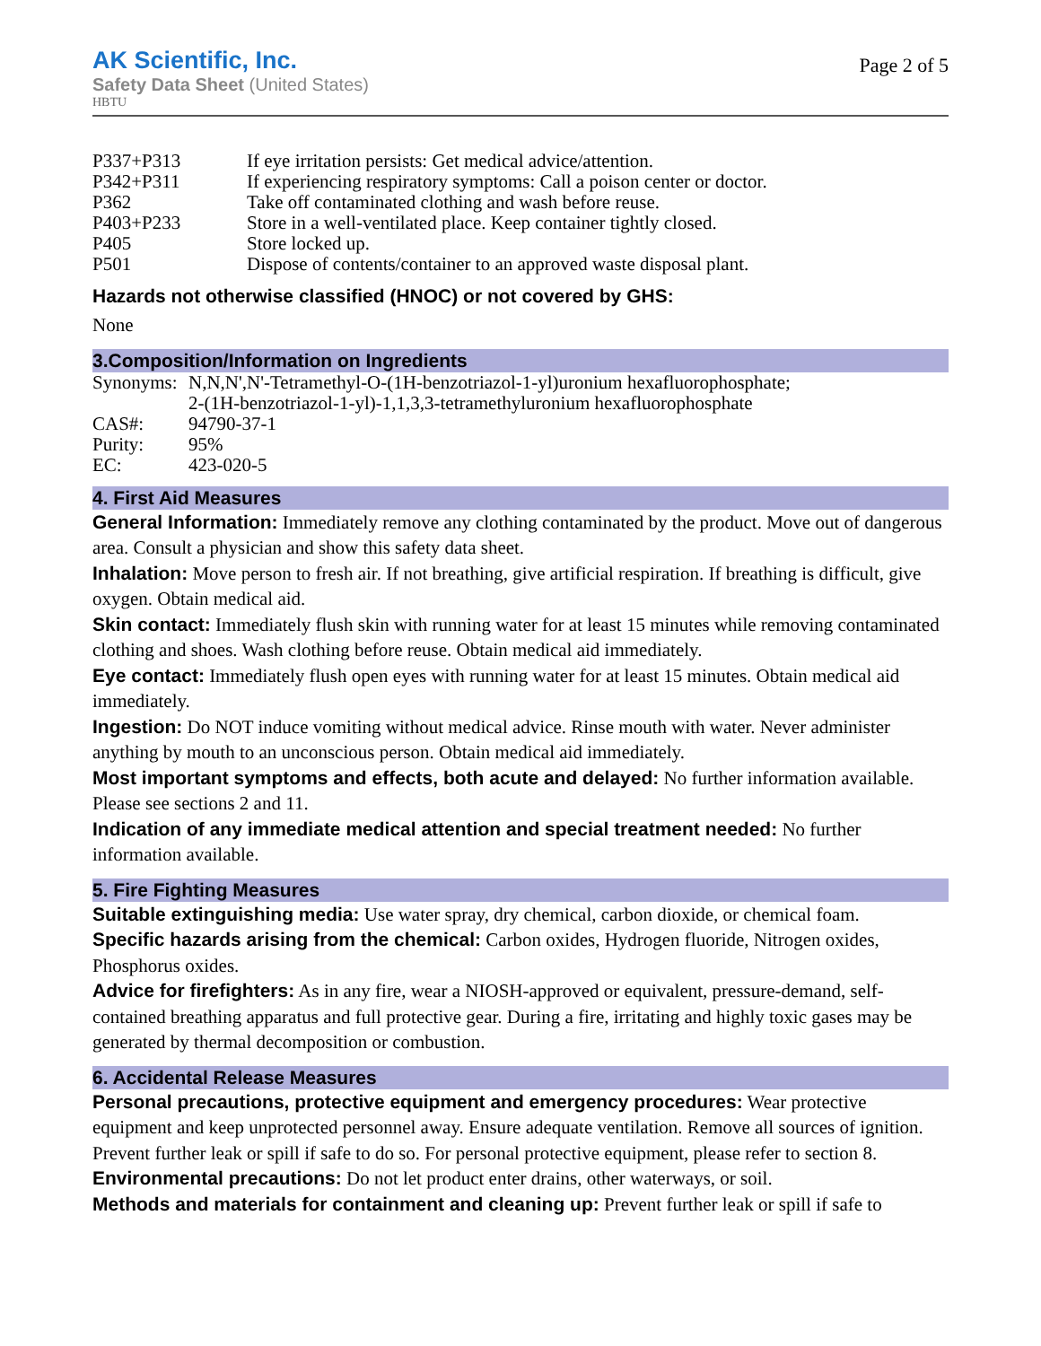AK Scientific, Inc.
Safety Data Sheet (United States)
HBTU
Page 2 of 5
| P337+P313 | If eye irritation persists: Get medical advice/attention. |
| P342+P311 | If experiencing respiratory symptoms: Call a poison center or doctor. |
| P362 | Take off contaminated clothing and wash before reuse. |
| P403+P233 | Store in a well-ventilated place. Keep container tightly closed. |
| P405 | Store locked up. |
| P501 | Dispose of contents/container to an approved waste disposal plant. |
Hazards not otherwise classified (HNOC) or not covered by GHS:
None
3.Composition/Information on Ingredients
| Synonyms: | N,N,N',N'-Tetramethyl-O-(1H-benzotriazol-1-yl)uronium hexafluorophosphate; 2-(1H-benzotriazol-1-yl)-1,1,3,3-tetramethyluronium hexafluorophosphate |
| CAS#: | 94790-37-1 |
| Purity: | 95% |
| EC: | 423-020-5 |
4. First Aid Measures
General Information: Immediately remove any clothing contaminated by the product. Move out of dangerous area. Consult a physician and show this safety data sheet.
Inhalation: Move person to fresh air. If not breathing, give artificial respiration. If breathing is difficult, give oxygen. Obtain medical aid.
Skin contact: Immediately flush skin with running water for at least 15 minutes while removing contaminated clothing and shoes. Wash clothing before reuse. Obtain medical aid immediately.
Eye contact: Immediately flush open eyes with running water for at least 15 minutes. Obtain medical aid immediately.
Ingestion: Do NOT induce vomiting without medical advice. Rinse mouth with water. Never administer anything by mouth to an unconscious person. Obtain medical aid immediately.
Most important symptoms and effects, both acute and delayed: No further information available. Please see sections 2 and 11.
Indication of any immediate medical attention and special treatment needed: No further information available.
5. Fire Fighting Measures
Suitable extinguishing media: Use water spray, dry chemical, carbon dioxide, or chemical foam.
Specific hazards arising from the chemical: Carbon oxides, Hydrogen fluoride, Nitrogen oxides, Phosphorus oxides.
Advice for firefighters: As in any fire, wear a NIOSH-approved or equivalent, pressure-demand, self-contained breathing apparatus and full protective gear. During a fire, irritating and highly toxic gases may be generated by thermal decomposition or combustion.
6. Accidental Release Measures
Personal precautions, protective equipment and emergency procedures: Wear protective equipment and keep unprotected personnel away. Ensure adequate ventilation. Remove all sources of ignition. Prevent further leak or spill if safe to do so. For personal protective equipment, please refer to section 8.
Environmental precautions: Do not let product enter drains, other waterways, or soil.
Methods and materials for containment and cleaning up: Prevent further leak or spill if safe to